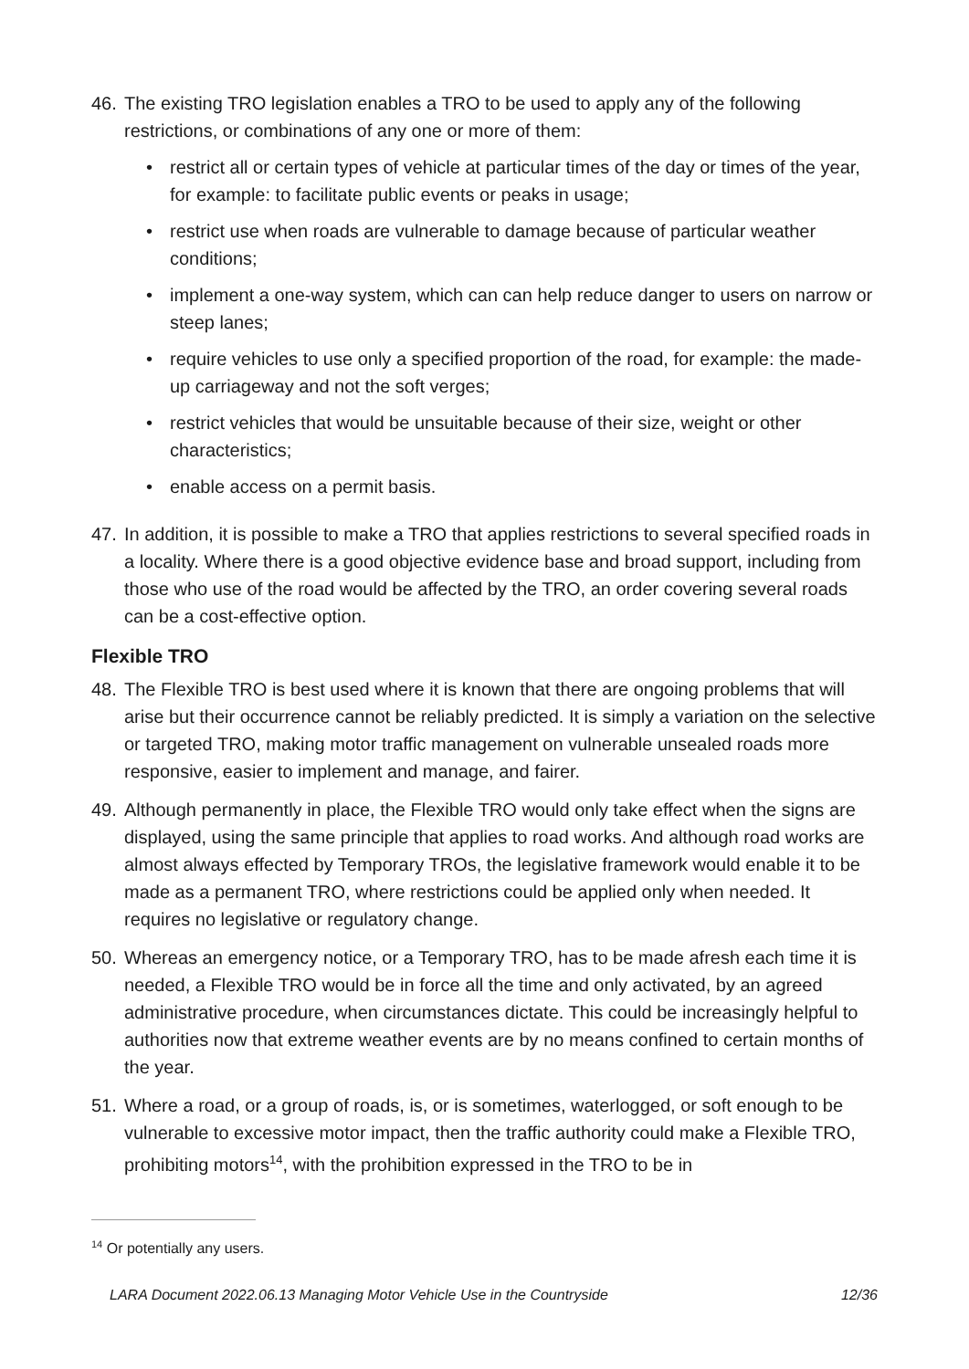46. The existing TRO legislation enables a TRO to be used to apply any of the following restrictions, or combinations of any one or more of them:
• restrict all or certain types of vehicle at particular times of the day or times of the year, for example: to facilitate public events or peaks in usage;
• restrict use when roads are vulnerable to damage because of particular weather conditions;
• implement a one-way system, which can can help reduce danger to users on narrow or steep lanes;
• require vehicles to use only a specified proportion of the road, for example: the made-up carriageway and not the soft verges;
• restrict vehicles that would be unsuitable because of their size, weight or other characteristics;
• enable access on a permit basis.
47. In addition, it is possible to make a TRO that applies restrictions to several specified roads in a locality. Where there is a good objective evidence base and broad support, including from those who use of the road would be affected by the TRO, an order covering several roads can be a cost-effective option.
Flexible TRO
48. The Flexible TRO is best used where it is known that there are ongoing problems that will arise but their occurrence cannot be reliably predicted. It is simply a variation on the selective or targeted TRO, making motor traffic management on vulnerable unsealed roads more responsive, easier to implement and manage, and fairer.
49. Although permanently in place, the Flexible TRO would only take effect when the signs are displayed, using the same principle that applies to road works. And although road works are almost always effected by Temporary TROs, the legislative framework would enable it to be made as a permanent TRO, where restrictions could be applied only when needed. It requires no legislative or regulatory change.
50. Whereas an emergency notice, or a Temporary TRO, has to be made afresh each time it is needed, a Flexible TRO would be in force all the time and only activated, by an agreed administrative procedure, when circumstances dictate. This could be increasingly helpful to authorities now that extreme weather events are by no means confined to certain months of the year.
51. Where a road, or a group of roads, is, or is sometimes, waterlogged, or soft enough to be vulnerable to excessive motor impact, then the traffic authority could make a Flexible TRO, prohibiting motors<sup>14</sup>, with the prohibition expressed in the TRO to be in
<sup>14</sup> Or potentially any users.
LARA Document 2022.06.13 Managing Motor Vehicle Use in the Countryside 12/36